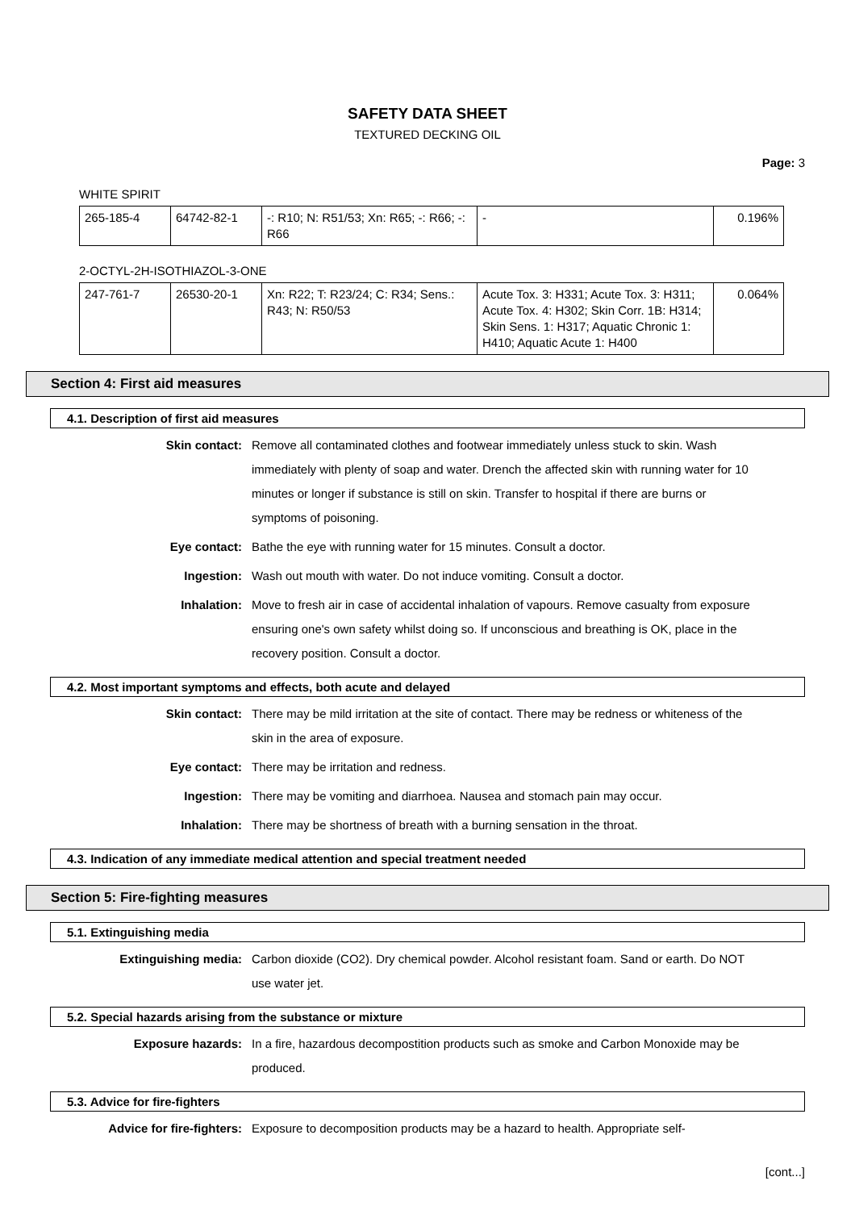SAFETY DATA SHEET
TEXTURED DECKING OIL
Page: 3
WHITE SPIRIT
| 265-185-4 | 64742-82-1 | -: R10; N: R51/53; Xn: R65; -: R66; -: R66 | - | 0.196% |
2-OCTYL-2H-ISOTHIAZOL-3-ONE
| 247-761-7 | 26530-20-1 | Xn: R22; T: R23/24; C: R34; Sens.: R43; N: R50/53 | Acute Tox. 3: H331; Acute Tox. 3: H311; Acute Tox. 4: H302; Skin Corr. 1B: H314; Skin Sens. 1: H317; Aquatic Chronic 1: H410; Aquatic Acute 1: H400 | 0.064% |
Section 4: First aid measures
4.1. Description of first aid measures
Skin contact: Remove all contaminated clothes and footwear immediately unless stuck to skin. Wash immediately with plenty of soap and water. Drench the affected skin with running water for 10 minutes or longer if substance is still on skin. Transfer to hospital if there are burns or symptoms of poisoning.
Eye contact: Bathe the eye with running water for 15 minutes. Consult a doctor.
Ingestion: Wash out mouth with water. Do not induce vomiting. Consult a doctor.
Inhalation: Move to fresh air in case of accidental inhalation of vapours. Remove casualty from exposure ensuring one's own safety whilst doing so. If unconscious and breathing is OK, place in the recovery position. Consult a doctor.
4.2. Most important symptoms and effects, both acute and delayed
Skin contact: There may be mild irritation at the site of contact. There may be redness or whiteness of the skin in the area of exposure.
Eye contact: There may be irritation and redness.
Ingestion: There may be vomiting and diarrhoea. Nausea and stomach pain may occur.
Inhalation: There may be shortness of breath with a burning sensation in the throat.
4.3. Indication of any immediate medical attention and special treatment needed
Section 5: Fire-fighting measures
5.1. Extinguishing media
Extinguishing media: Carbon dioxide (CO2). Dry chemical powder. Alcohol resistant foam. Sand or earth. Do NOT use water jet.
5.2. Special hazards arising from the substance or mixture
Exposure hazards: In a fire, hazardous decompostition products such as smoke and Carbon Monoxide may be produced.
5.3. Advice for fire-fighters
Advice for fire-fighters: Exposure to decomposition products may be a hazard to health. Appropriate self-
[cont...]